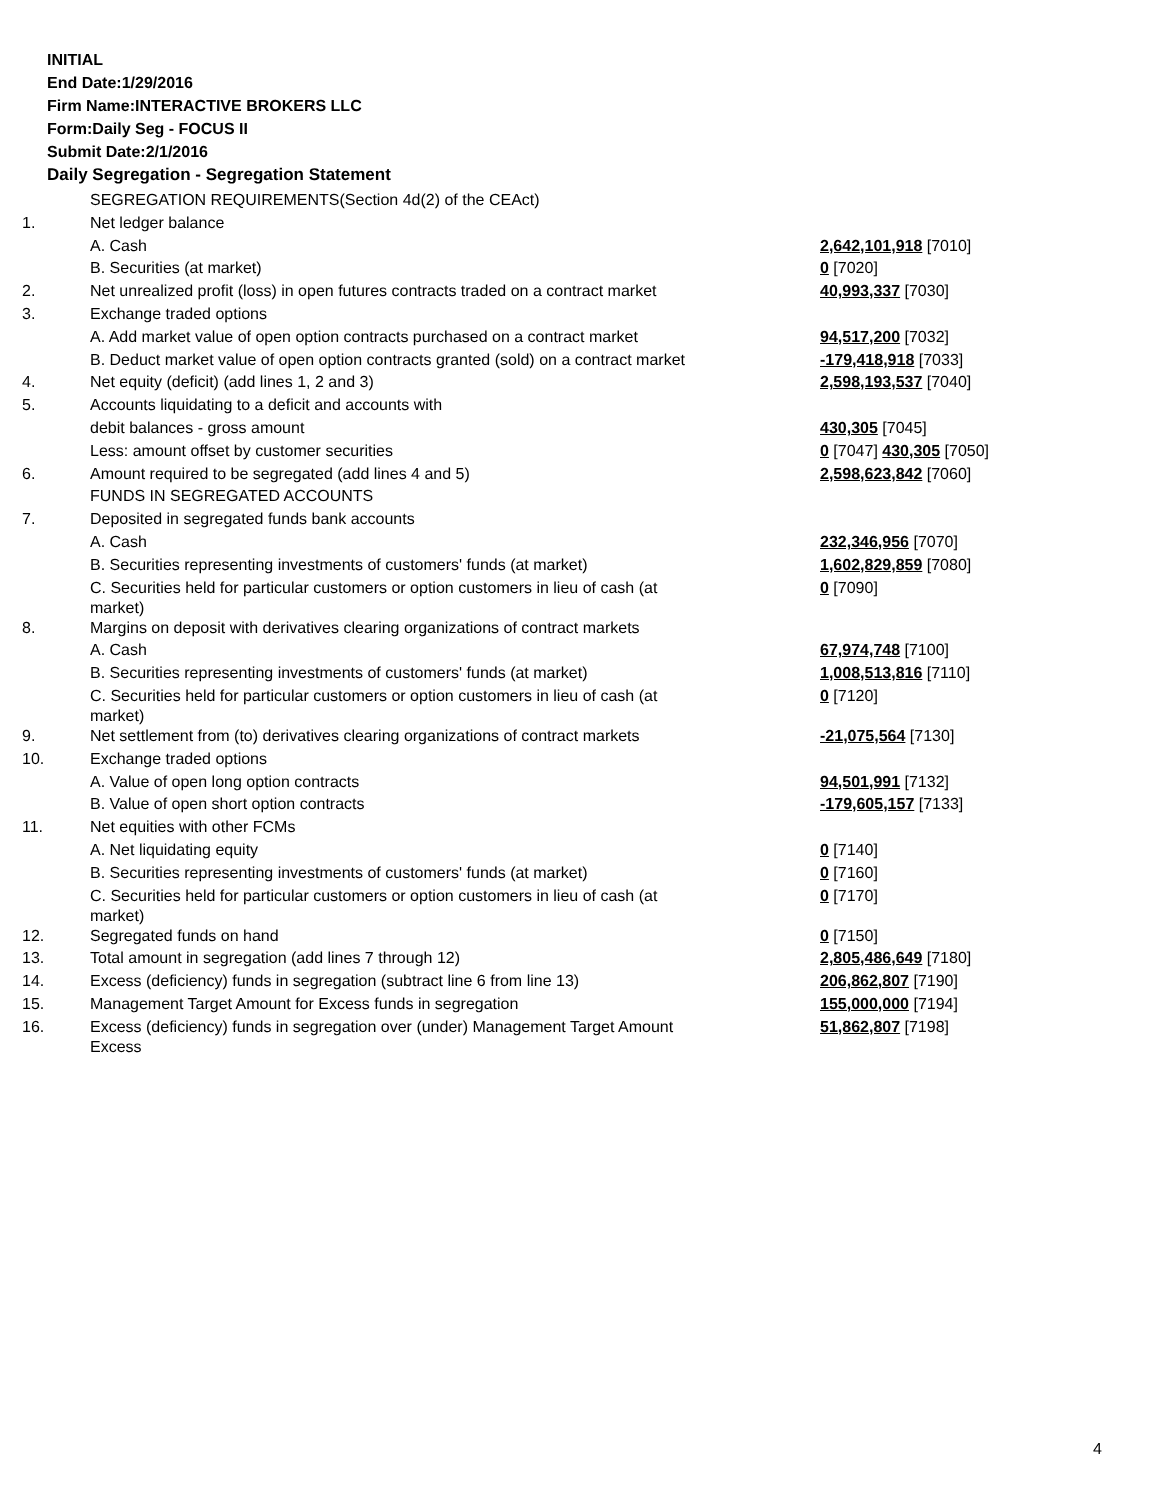INITIAL
End Date:1/29/2016
Firm Name:INTERACTIVE BROKERS LLC
Form:Daily Seg - FOCUS II
Submit Date:2/1/2016
Daily Segregation - Segregation Statement
| | SEGREGATION REQUIREMENTS(Section 4d(2) of the CEAct) | |
| 1. | Net ledger balance | |
| | A. Cash | 2,642,101,918 [7010] |
| | B. Securities (at market) | 0 [7020] |
| 2. | Net unrealized profit (loss) in open futures contracts traded on a contract market | 40,993,337 [7030] |
| 3. | Exchange traded options | |
| | A. Add market value of open option contracts purchased on a contract market | 94,517,200 [7032] |
| | B. Deduct market value of open option contracts granted (sold) on a contract market | -179,418,918 [7033] |
| 4. | Net equity (deficit) (add lines 1, 2 and 3) | 2,598,193,537 [7040] |
| 5. | Accounts liquidating to a deficit and accounts with | |
| | debit balances - gross amount | 430,305 [7045] |
| | Less: amount offset by customer securities | 0 [7047] 430,305 [7050] |
| 6. | Amount required to be segregated (add lines 4 and 5) | 2,598,623,842 [7060] |
| | FUNDS IN SEGREGATED ACCOUNTS | |
| 7. | Deposited in segregated funds bank accounts | |
| | A. Cash | 232,346,956 [7070] |
| | B. Securities representing investments of customers' funds (at market) | 1,602,829,859 [7080] |
| | C. Securities held for particular customers or option customers in lieu of cash (at market) | 0 [7090] |
| 8. | Margins on deposit with derivatives clearing organizations of contract markets | |
| | A. Cash | 67,974,748 [7100] |
| | B. Securities representing investments of customers' funds (at market) | 1,008,513,816 [7110] |
| | C. Securities held for particular customers or option customers in lieu of cash (at market) | 0 [7120] |
| 9. | Net settlement from (to) derivatives clearing organizations of contract markets | -21,075,564 [7130] |
| 10. | Exchange traded options | |
| | A. Value of open long option contracts | 94,501,991 [7132] |
| | B. Value of open short option contracts | -179,605,157 [7133] |
| 11. | Net equities with other FCMs | |
| | A. Net liquidating equity | 0 [7140] |
| | B. Securities representing investments of customers' funds (at market) | 0 [7160] |
| | C. Securities held for particular customers or option customers in lieu of cash (at market) | 0 [7170] |
| 12. | Segregated funds on hand | 0 [7150] |
| 13. | Total amount in segregation (add lines 7 through 12) | 2,805,486,649 [7180] |
| 14. | Excess (deficiency) funds in segregation (subtract line 6 from line 13) | 206,862,807 [7190] |
| 15. | Management Target Amount for Excess funds in segregation | 155,000,000 [7194] |
| 16. | Excess (deficiency) funds in segregation over (under) Management Target Amount Excess | 51,862,807 [7198] |
4